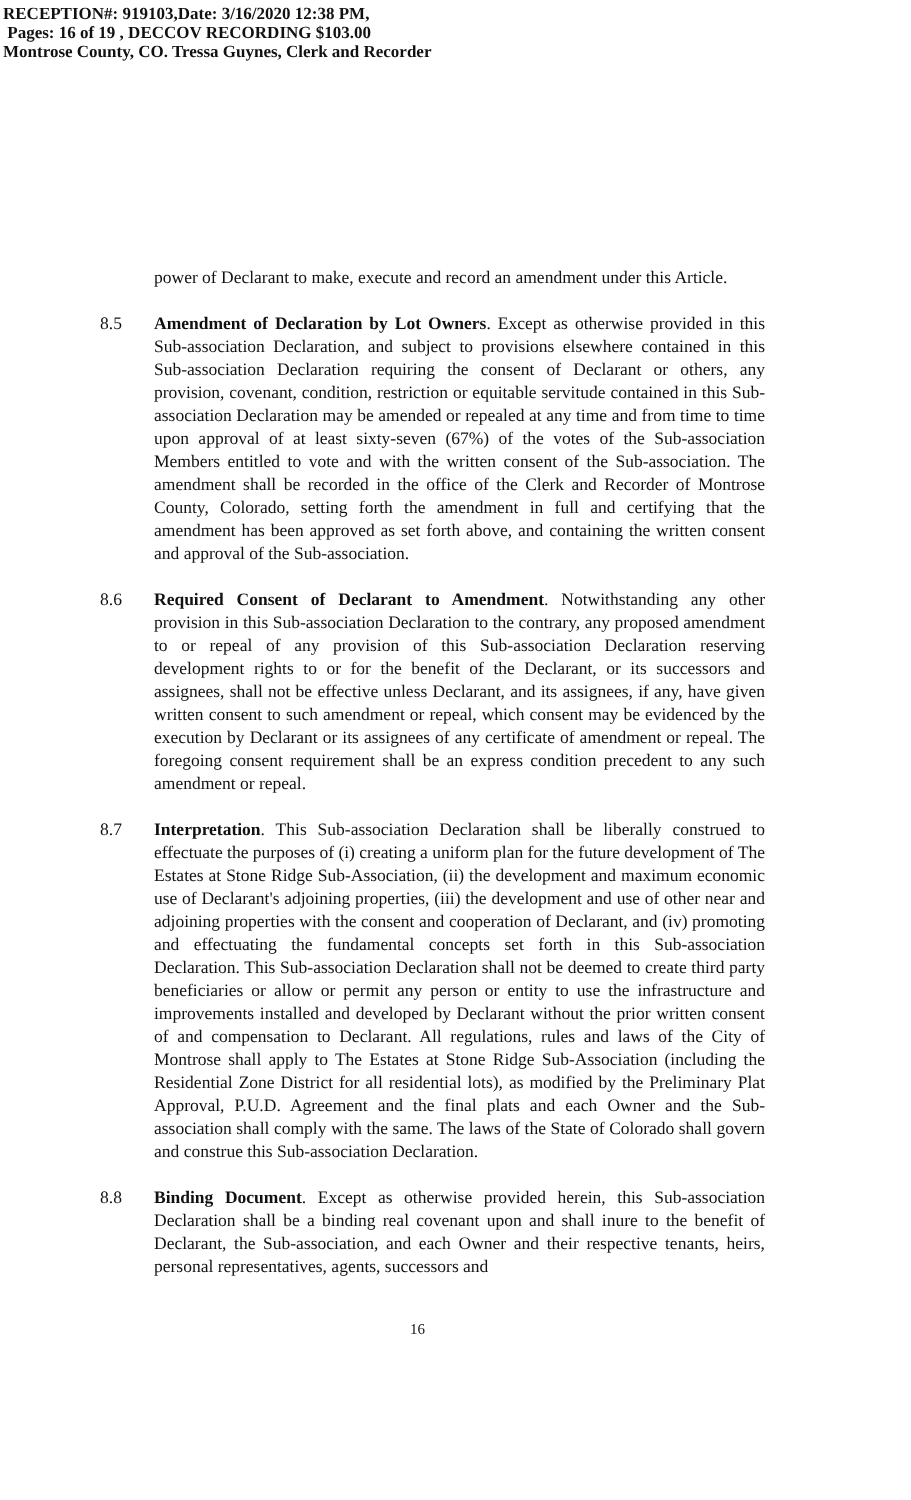RECEPTION#: 919103,Date: 3/16/2020 12:38 PM,
Pages: 16 of 19 , DECCOV RECORDING $103.00
Montrose County, CO. Tressa Guynes, Clerk and Recorder
power of Declarant to make, execute and record an amendment under this Article.
8.5 Amendment of Declaration by Lot Owners. Except as otherwise provided in this Sub-association Declaration, and subject to provisions elsewhere contained in this Sub-association Declaration requiring the consent of Declarant or others, any provision, covenant, condition, restriction or equitable servitude contained in this Sub-association Declaration may be amended or repealed at any time and from time to time upon approval of at least sixty-seven (67%) of the votes of the Sub-association Members entitled to vote and with the written consent of the Sub-association. The amendment shall be recorded in the office of the Clerk and Recorder of Montrose County, Colorado, setting forth the amendment in full and certifying that the amendment has been approved as set forth above, and containing the written consent and approval of the Sub-association.
8.6 Required Consent of Declarant to Amendment. Notwithstanding any other provision in this Sub-association Declaration to the contrary, any proposed amendment to or repeal of any provision of this Sub-association Declaration reserving development rights to or for the benefit of the Declarant, or its successors and assignees, shall not be effective unless Declarant, and its assignees, if any, have given written consent to such amendment or repeal, which consent may be evidenced by the execution by Declarant or its assignees of any certificate of amendment or repeal. The foregoing consent requirement shall be an express condition precedent to any such amendment or repeal.
8.7 Interpretation. This Sub-association Declaration shall be liberally construed to effectuate the purposes of (i) creating a uniform plan for the future development of The Estates at Stone Ridge Sub-Association, (ii) the development and maximum economic use of Declarant's adjoining properties, (iii) the development and use of other near and adjoining properties with the consent and cooperation of Declarant, and (iv) promoting and effectuating the fundamental concepts set forth in this Sub-association Declaration. This Sub-association Declaration shall not be deemed to create third party beneficiaries or allow or permit any person or entity to use the infrastructure and improvements installed and developed by Declarant without the prior written consent of and compensation to Declarant. All regulations, rules and laws of the City of Montrose shall apply to The Estates at Stone Ridge Sub-Association (including the Residential Zone District for all residential lots), as modified by the Preliminary Plat Approval, P.U.D. Agreement and the final plats and each Owner and the Sub-association shall comply with the same. The laws of the State of Colorado shall govern and construe this Sub-association Declaration.
8.8 Binding Document. Except as otherwise provided herein, this Sub-association Declaration shall be a binding real covenant upon and shall inure to the benefit of Declarant, the Sub-association, and each Owner and their respective tenants, heirs, personal representatives, agents, successors and
16